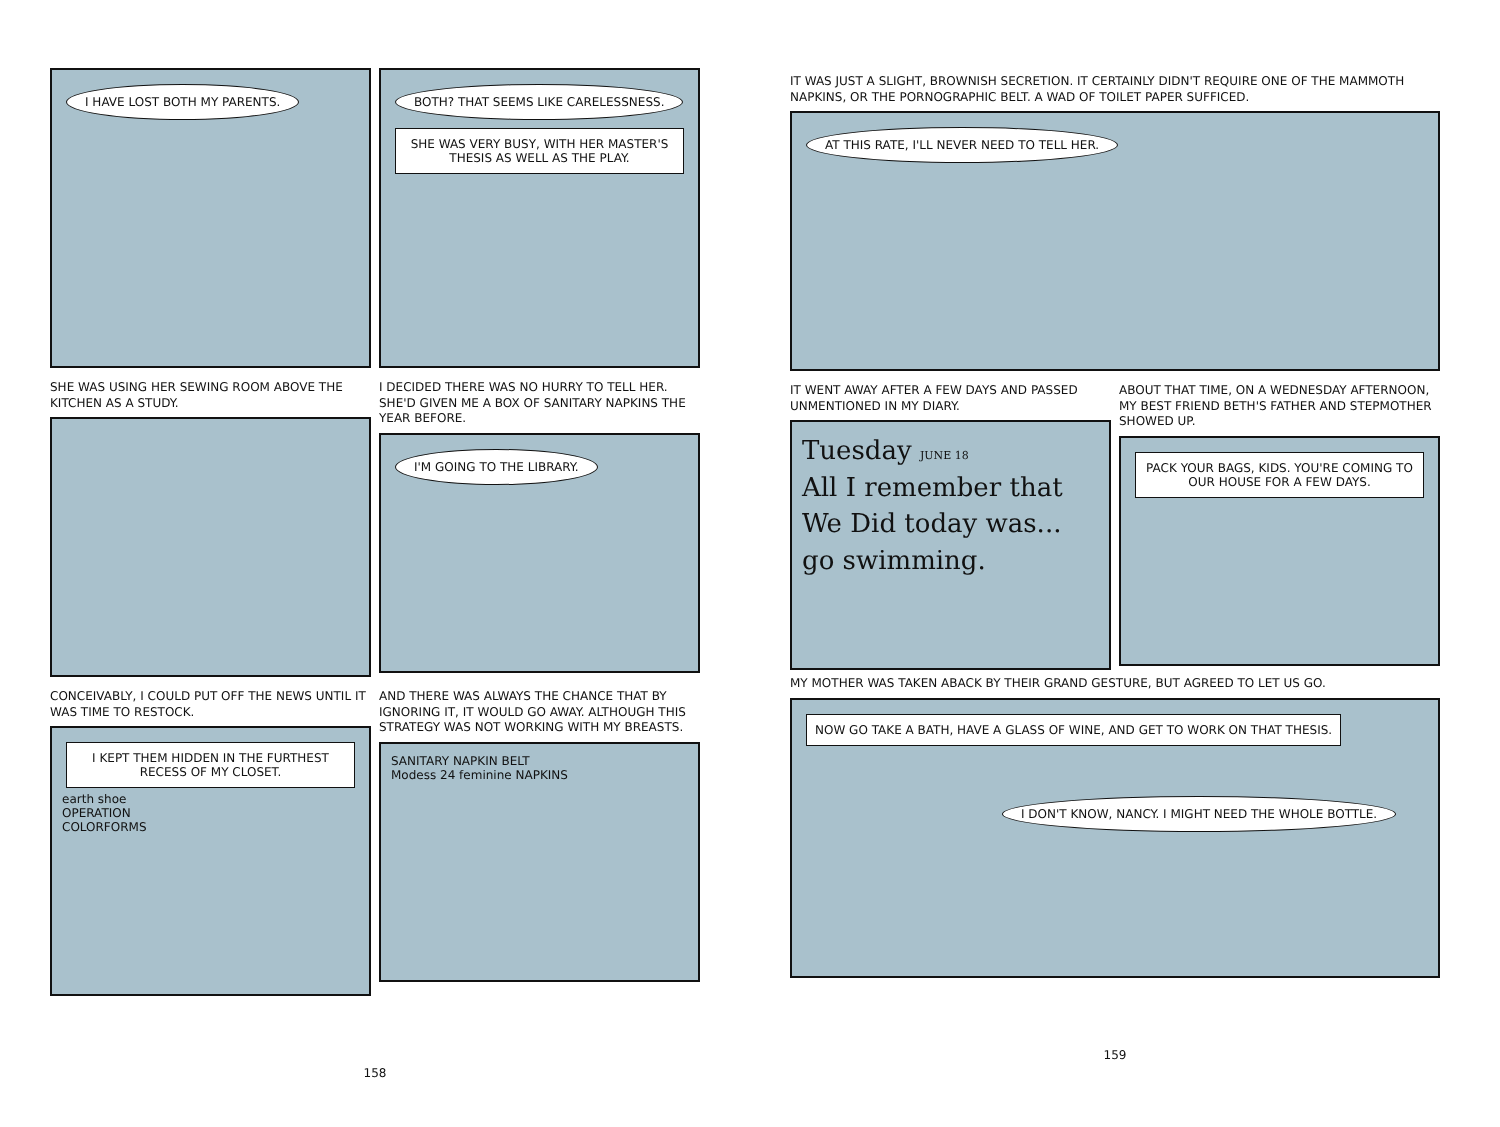I HAVE LOST BOTH MY PARENTS. BOTH? THAT SEEMS LIKE CARELESSNESS.
SHE WAS VERY BUSY, WITH HER MASTER'S THESIS AS WELL AS THE PLAY.
SHE WAS USING HER SEWING ROOM ABOVE THE KITCHEN AS A STUDY.
I DECIDED THERE WAS NO HURRY TO TELL HER. SHE'D GIVEN ME A BOX OF SANITARY NAPKINS THE YEAR BEFORE.
I'M GOING TO THE LIBRARY.
CONCEIVABLY, I COULD PUT OFF THE NEWS UNTIL IT WAS TIME TO RESTOCK.
I KEPT THEM HIDDEN IN THE FURTHEST RECESS OF MY CLOSET.
earth shoe
OPERATION
COLORFORMS
AND THERE WAS ALWAYS THE CHANCE THAT BY IGNORING IT, IT WOULD GO AWAY. ALTHOUGH THIS STRATEGY WAS NOT WORKING WITH MY BREASTS.
SANITARY NAPKIN BELT
Modess 24 feminine NAPKINS
158
IT WAS JUST A SLIGHT, BROWNISH SECRETION. IT CERTAINLY DIDN'T REQUIRE ONE OF THE MAMMOTH NAPKINS, OR THE PORNOGRAPHIC BELT. A WAD OF TOILET PAPER SUFFICED.
AT THIS RATE, I'LL NEVER NEED TO TELL HER.
IT WENT AWAY AFTER A FEW DAYS AND PASSED UNMENTIONED IN MY DIARY.
Tuesday JUNE 18
All I remember that We Did today was... go swimming.
ABOUT THAT TIME, ON A WEDNESDAY AFTERNOON, MY BEST FRIEND BETH'S FATHER AND STEPMOTHER SHOWED UP.
PACK YOUR BAGS, KIDS. YOU'RE COMING TO OUR HOUSE FOR A FEW DAYS.
MY MOTHER WAS TAKEN ABACK BY THEIR GRAND GESTURE, BUT AGREED TO LET US GO.
NOW GO TAKE A BATH, HAVE A GLASS OF WINE, AND GET TO WORK ON THAT THESIS.
I DON'T KNOW, NANCY. I MIGHT NEED THE WHOLE BOTTLE.
159